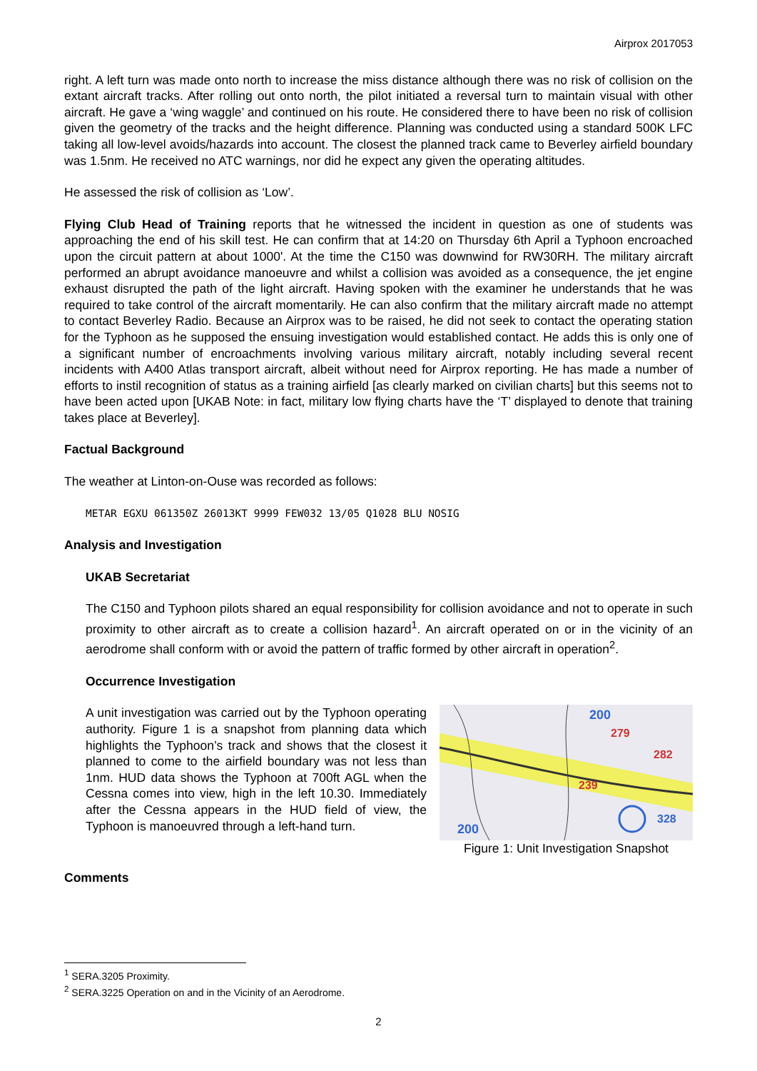Airprox 2017053
right. A left turn was made onto north to increase the miss distance although there was no risk of collision on the extant aircraft tracks. After rolling out onto north, the pilot initiated a reversal turn to maintain visual with other aircraft. He gave a ‘wing waggle’ and continued on his route. He considered there to have been no risk of collision given the geometry of the tracks and the height difference. Planning was conducted using a standard 500K LFC taking all low-level avoids/hazards into account. The closest the planned track came to Beverley airfield boundary was 1.5nm. He received no ATC warnings, nor did he expect any given the operating altitudes.
He assessed the risk of collision as ‘Low’.
Flying Club Head of Training reports that he witnessed the incident in question as one of students was approaching the end of his skill test. He can confirm that at 14:20 on Thursday 6th April a Typhoon encroached upon the circuit pattern at about 1000'. At the time the C150 was downwind for RW30RH. The military aircraft performed an abrupt avoidance manoeuvre and whilst a collision was avoided as a consequence, the jet engine exhaust disrupted the path of the light aircraft. Having spoken with the examiner he understands that he was required to take control of the aircraft momentarily. He can also confirm that the military aircraft made no attempt to contact Beverley Radio. Because an Airprox was to be raised, he did not seek to contact the operating station for the Typhoon as he supposed the ensuing investigation would established contact. He adds this is only one of a significant number of encroachments involving various military aircraft, notably including several recent incidents with A400 Atlas transport aircraft, albeit without need for Airprox reporting. He has made a number of efforts to instil recognition of status as a training airfield [as clearly marked on civilian charts] but this seems not to have been acted upon [UKAB Note: in fact, military low flying charts have the ‘T’ displayed to denote that training takes place at Beverley].
Factual Background
The weather at Linton-on-Ouse was recorded as follows:
METAR EGXU 061350Z 26013KT 9999 FEW032 13/05 Q1028 BLU NOSIG
Analysis and Investigation
UKAB Secretariat
The C150 and Typhoon pilots shared an equal responsibility for collision avoidance and not to operate in such proximity to other aircraft as to create a collision hazard<sup>1</sup>. An aircraft operated on or in the vicinity of an aerodrome shall conform with or avoid the pattern of traffic formed by other aircraft in operation<sup>2</sup>.
Occurrence Investigation
A unit investigation was carried out by the Typhoon operating authority. Figure 1 is a snapshot from planning data which highlights the Typhoon’s track and shows that the closest it planned to come to the airfield boundary was not less than 1nm. HUD data shows the Typhoon at 700ft AGL when the Cessna comes into view, high in the left 10.30. Immediately after the Cessna appears in the HUD field of view, the Typhoon is manoeuvred through a left-hand turn.
200
279
282
239
200
328
Figure 1: Unit Investigation Snapshot
Comments
<sup>1</sup> SERA.3205 Proximity.
<sup>2</sup> SERA.3225 Operation on and in the Vicinity of an Aerodrome.
2